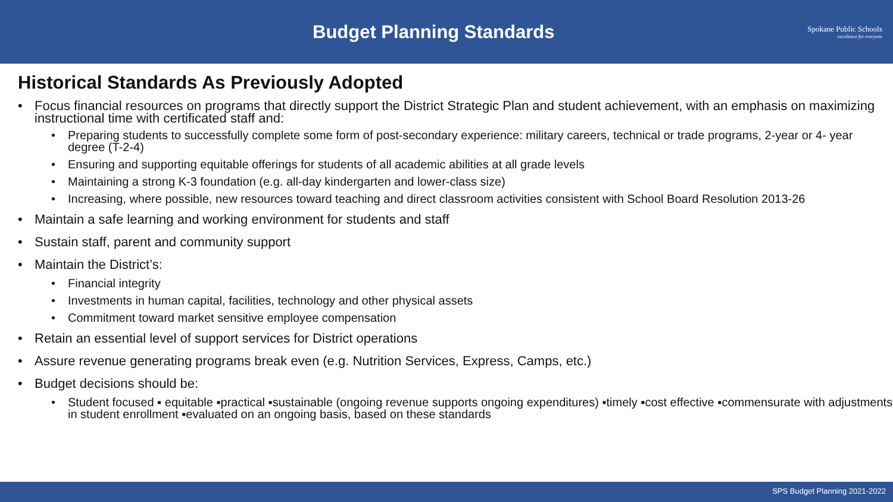Budget Planning Standards
Spokane Public Schools
excellence for everyone
Historical Standards As Previously Adopted
• Focus financial resources on programs that directly support the District Strategic Plan and student achievement, with an emphasis on maximizing instructional time with certificated staff and:
• Preparing students to successfully complete some form of post-secondary experience: military careers, technical or trade programs, 2-year or 4- year degree (T-2-4)
• Ensuring and supporting equitable offerings for students of all academic abilities at all grade levels
• Maintaining a strong K-3 foundation (e.g. all-day kindergarten and lower-class size)
• Increasing, where possible, new resources toward teaching and direct classroom activities consistent with School Board Resolution 2013-26
• Maintain a safe learning and working environment for students and staff
• Sustain staff, parent and community support
• Maintain the District’s:
• Financial integrity
• Investments in human capital, facilities, technology and other physical assets
• Commitment toward market sensitive employee compensation
• Retain an essential level of support services for District operations
• Assure revenue generating programs break even (e.g. Nutrition Services, Express, Camps, etc.)
• Budget decisions should be:
• Student focused ▪ equitable ▪practical ▪sustainable (ongoing revenue supports ongoing expenditures) ▪timely ▪cost effective ▪commensurate with adjustments in student enrollment ▪evaluated on an ongoing basis, based on these standards
SPS Budget Planning 2021-2022